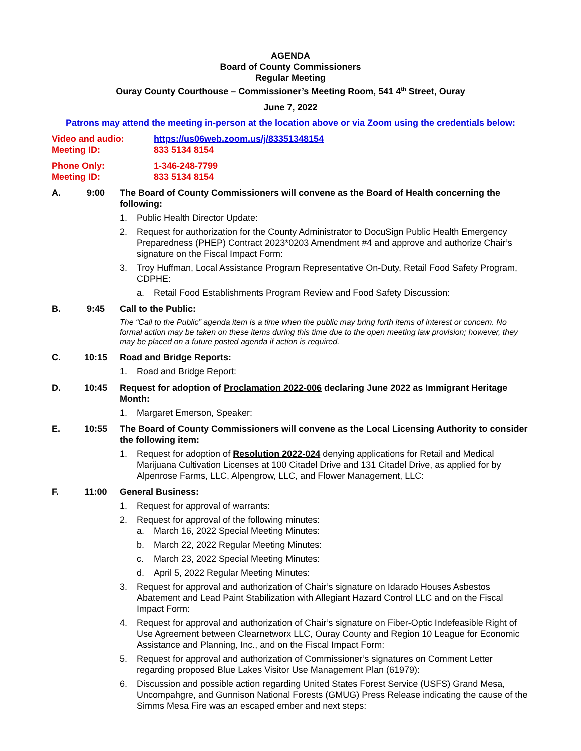AGENDA
Board of County Commissioners
Regular Meeting
Ouray County Courthouse – Commissioner’s Meeting Room, 541 4<sup>th</sup> Street, Ouray
June 7, 2022
Patrons may attend the meeting in-person at the location above or via Zoom using the credentials below:
Video and audio: https://us06web.zoom.us/j/83351348154
Meeting ID: 833 5134 8154
Phone Only: 1-346-248-7799
Meeting ID: 833 5134 8154
A. 9:00 The Board of County Commissioners will convene as the Board of Health concerning the following:
1. Public Health Director Update:
2. Request for authorization for the County Administrator to DocuSign Public Health Emergency Preparedness (PHEP) Contract 2023*0203 Amendment #4 and approve and authorize Chair’s signature on the Fiscal Impact Form:
3. Troy Huffman, Local Assistance Program Representative On-Duty, Retail Food Safety Program, CDPHE:
a. Retail Food Establishments Program Review and Food Safety Discussion:
B. 9:45 Call to the Public:
The “Call to the Public” agenda item is a time when the public may bring forth items of interest or concern. No formal action may be taken on these items during this time due to the open meeting law provision; however, they may be placed on a future posted agenda if action is required.
C. 10:15 Road and Bridge Reports:
1. Road and Bridge Report:
D. 10:45 Request for adoption of Proclamation 2022-006 declaring June 2022 as Immigrant Heritage Month:
1. Margaret Emerson, Speaker:
E. 10:55 The Board of County Commissioners will convene as the Local Licensing Authority to consider the following item:
1. Request for adoption of Resolution 2022-024 denying applications for Retail and Medical Marijuana Cultivation Licenses at 100 Citadel Drive and 131 Citadel Drive, as applied for by Alpenrose Farms, LLC, Alpengrow, LLC, and Flower Management, LLC:
F. 11:00 General Business:
1. Request for approval of warrants:
2. Request for approval of the following minutes:
a. March 16, 2022 Special Meeting Minutes:
b. March 22, 2022 Regular Meeting Minutes:
c. March 23, 2022 Special Meeting Minutes:
d. April 5, 2022 Regular Meeting Minutes:
3. Request for approval and authorization of Chair’s signature on Idarado Houses Asbestos Abatement and Lead Paint Stabilization with Allegiant Hazard Control LLC and on the Fiscal Impact Form:
4. Request for approval and authorization of Chair’s signature on Fiber-Optic Indefeasible Right of Use Agreement between Clearnetworx LLC, Ouray County and Region 10 League for Economic Assistance and Planning, Inc., and on the Fiscal Impact Form:
5. Request for approval and authorization of Commissioner’s signatures on Comment Letter regarding proposed Blue Lakes Visitor Use Management Plan (61979):
6. Discussion and possible action regarding United States Forest Service (USFS) Grand Mesa, Uncompahgre, and Gunnison National Forests (GMUG) Press Release indicating the cause of the Simms Mesa Fire was an escaped ember and next steps: